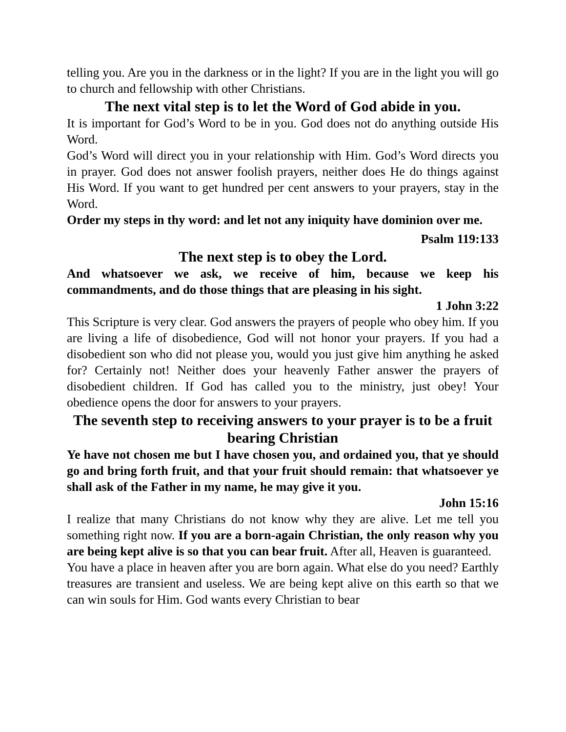telling you. Are you in the darkness or in the light? If you are in the light you will go to church and fellowship with other Christians.
The next vital step is to let the Word of God abide in you.
It is important for God’s Word to be in you. God does not do anything outside His Word.
God’s Word will direct you in your relationship with Him. God’s Word directs you in prayer. God does not answer foolish prayers, neither does He do things against His Word. If you want to get hundred per cent answers to your prayers, stay in the Word.
Order my steps in thy word: and let not any iniquity have dominion over me.
Psalm 119:133
The next step is to obey the Lord.
And whatsoever we ask, we receive of him, because we keep his commandments, and do those things that are pleasing in his sight.
1 John 3:22
This Scripture is very clear. God answers the prayers of people who obey him. If you are living a life of disobedience, God will not honor your prayers. If you had a disobedient son who did not please you, would you just give him anything he asked for? Certainly not! Neither does your heavenly Father answer the prayers of disobedient children. If God has called you to the ministry, just obey! Your obedience opens the door for answers to your prayers.
The seventh step to receiving answers to your prayer is to be a fruit bearing Christian
Ye have not chosen me but I have chosen you, and ordained you, that ye should go and bring forth fruit, and that your fruit should remain: that whatsoever ye shall ask of the Father in my name, he may give it you.
John 15:16
I realize that many Christians do not know why they are alive. Let me tell you something right now. If you are a born-again Christian, the only reason why you are being kept alive is so that you can bear fruit. After all, Heaven is guaranteed.
You have a place in heaven after you are born again. What else do you need? Earthly treasures are transient and useless. We are being kept alive on this earth so that we can win souls for Him. God wants every Christian to bear